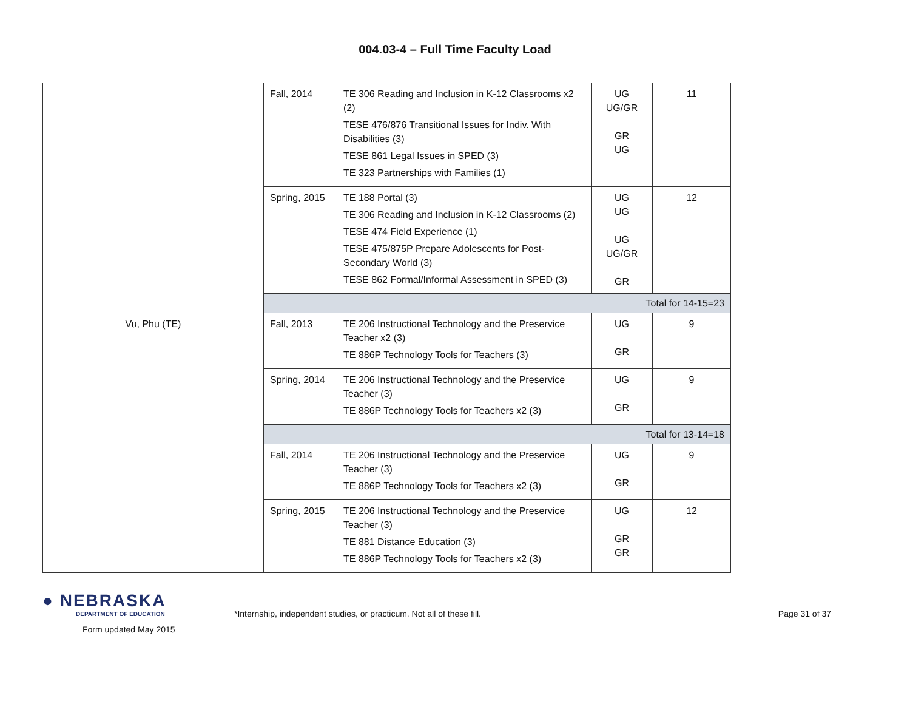004.03-4 – Full Time Faculty Load
| | Fall, 2014 | TE 306 Reading and Inclusion in K-12 Classrooms x2 (2) TESE 476/876 Transitional Issues for Indiv. With Disabilities (3) TESE 861 Legal Issues in SPED (3) TE 323 Partnerships with Families (1) | UG UG/GR GR UG | 11 |
| | Spring, 2015 | TE 188 Portal (3) TE 306 Reading and Inclusion in K-12 Classrooms (2) TESE 474 Field Experience (1) TESE 475/875P Prepare Adolescents for Post-Secondary World (3) TESE 862 Formal/Informal Assessment in SPED (3) | UG UG UG UG/GR GR | 12 |
| | Total for 14-15=23 | | | |
| Vu, Phu (TE) | Fall, 2013 | TE 206 Instructional Technology and the Preservice Teacher x2 (3) TE 886P Technology Tools for Teachers (3) | UG GR | 9 |
| | Spring, 2014 | TE 206 Instructional Technology and the Preservice Teacher (3) TE 886P Technology Tools for Teachers x2 (3) | UG GR | 9 |
| | Total for 13-14=18 | | | |
| | Fall, 2014 | TE 206 Instructional Technology and the Preservice Teacher (3) TE 886P Technology Tools for Teachers x2 (3) | UG GR | 9 |
| | Spring, 2015 | TE 206 Instructional Technology and the Preservice Teacher (3) TE 881 Distance Education (3) TE 886P Technology Tools for Teachers x2 (3) | UG GR GR | 12 |
● NEBRASKA
DEPARTMENT OF EDUCATION
Form updated May 2015
*Internship, independent studies, or practicum. Not all of these fill.
Page 31 of 37